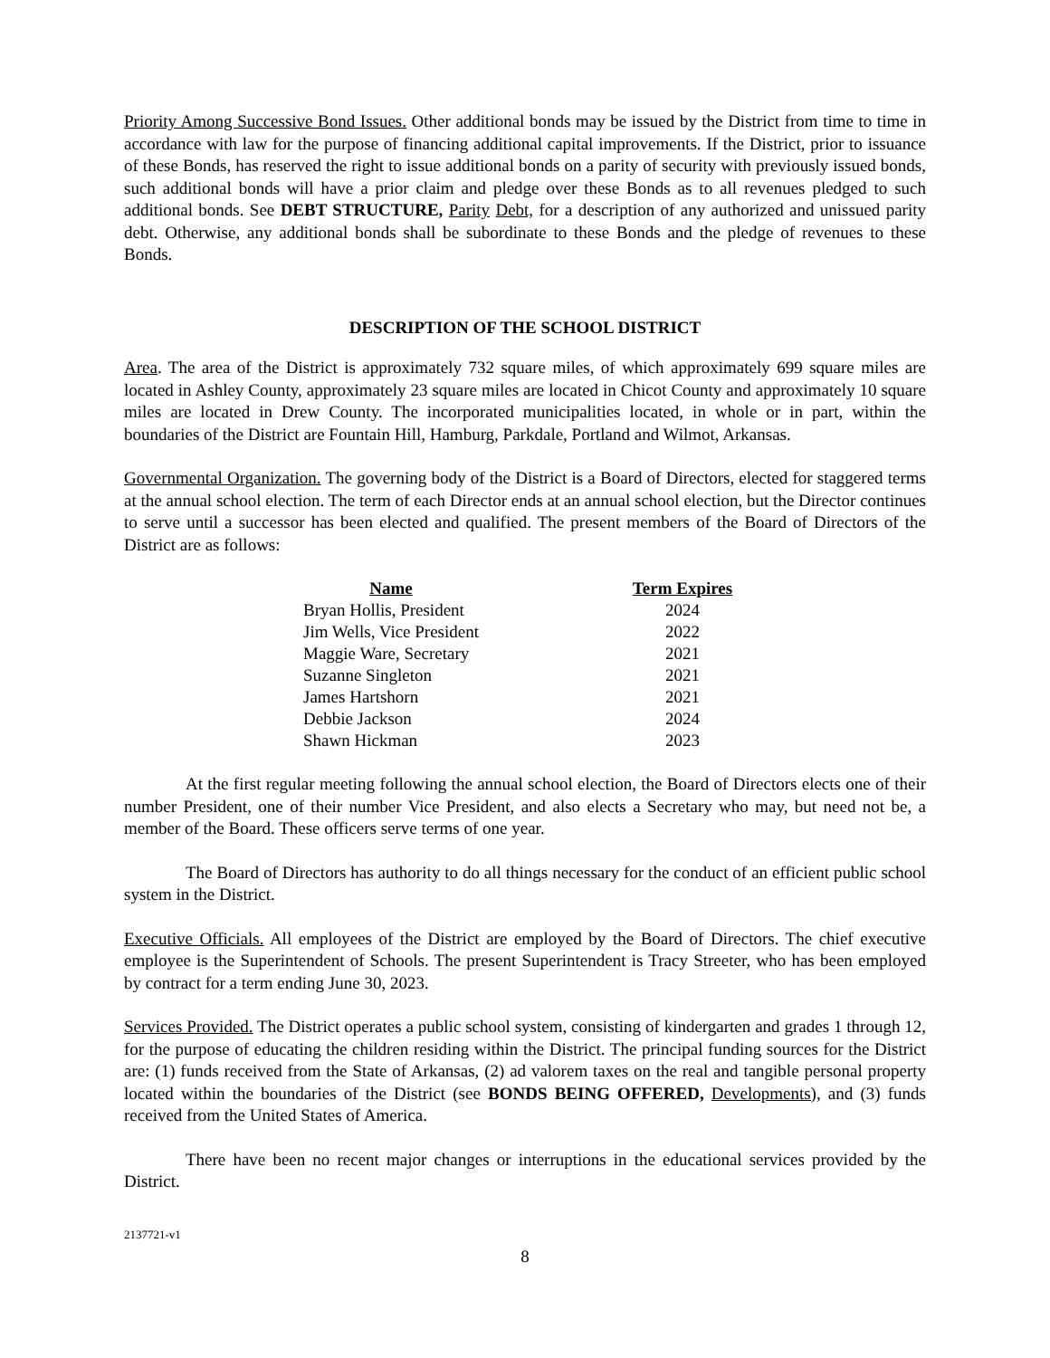Priority Among Successive Bond Issues. Other additional bonds may be issued by the District from time to time in accordance with law for the purpose of financing additional capital improvements. If the District, prior to issuance of these Bonds, has reserved the right to issue additional bonds on a parity of security with previously issued bonds, such additional bonds will have a prior claim and pledge over these Bonds as to all revenues pledged to such additional bonds. See DEBT STRUCTURE, Parity Debt, for a description of any authorized and unissued parity debt. Otherwise, any additional bonds shall be subordinate to these Bonds and the pledge of revenues to these Bonds.
DESCRIPTION OF THE SCHOOL DISTRICT
Area. The area of the District is approximately 732 square miles, of which approximately 699 square miles are located in Ashley County, approximately 23 square miles are located in Chicot County and approximately 10 square miles are located in Drew County. The incorporated municipalities located, in whole or in part, within the boundaries of the District are Fountain Hill, Hamburg, Parkdale, Portland and Wilmot, Arkansas.
Governmental Organization. The governing body of the District is a Board of Directors, elected for staggered terms at the annual school election. The term of each Director ends at an annual school election, but the Director continues to serve until a successor has been elected and qualified. The present members of the Board of Directors of the District are as follows:
| Name | Term Expires |
| --- | --- |
| Bryan Hollis, President | 2024 |
| Jim Wells, Vice President | 2022 |
| Maggie Ware, Secretary | 2021 |
| Suzanne Singleton | 2021 |
| James Hartshorn | 2021 |
| Debbie Jackson | 2024 |
| Shawn Hickman | 2023 |
At the first regular meeting following the annual school election, the Board of Directors elects one of their number President, one of their number Vice President, and also elects a Secretary who may, but need not be, a member of the Board. These officers serve terms of one year.
The Board of Directors has authority to do all things necessary for the conduct of an efficient public school system in the District.
Executive Officials. All employees of the District are employed by the Board of Directors. The chief executive employee is the Superintendent of Schools. The present Superintendent is Tracy Streeter, who has been employed by contract for a term ending June 30, 2023.
Services Provided. The District operates a public school system, consisting of kindergarten and grades 1 through 12, for the purpose of educating the children residing within the District. The principal funding sources for the District are: (1) funds received from the State of Arkansas, (2) ad valorem taxes on the real and tangible personal property located within the boundaries of the District (see BONDS BEING OFFERED, Developments), and (3) funds received from the United States of America.
There have been no recent major changes or interruptions in the educational services provided by the District.
2137721-v1
8